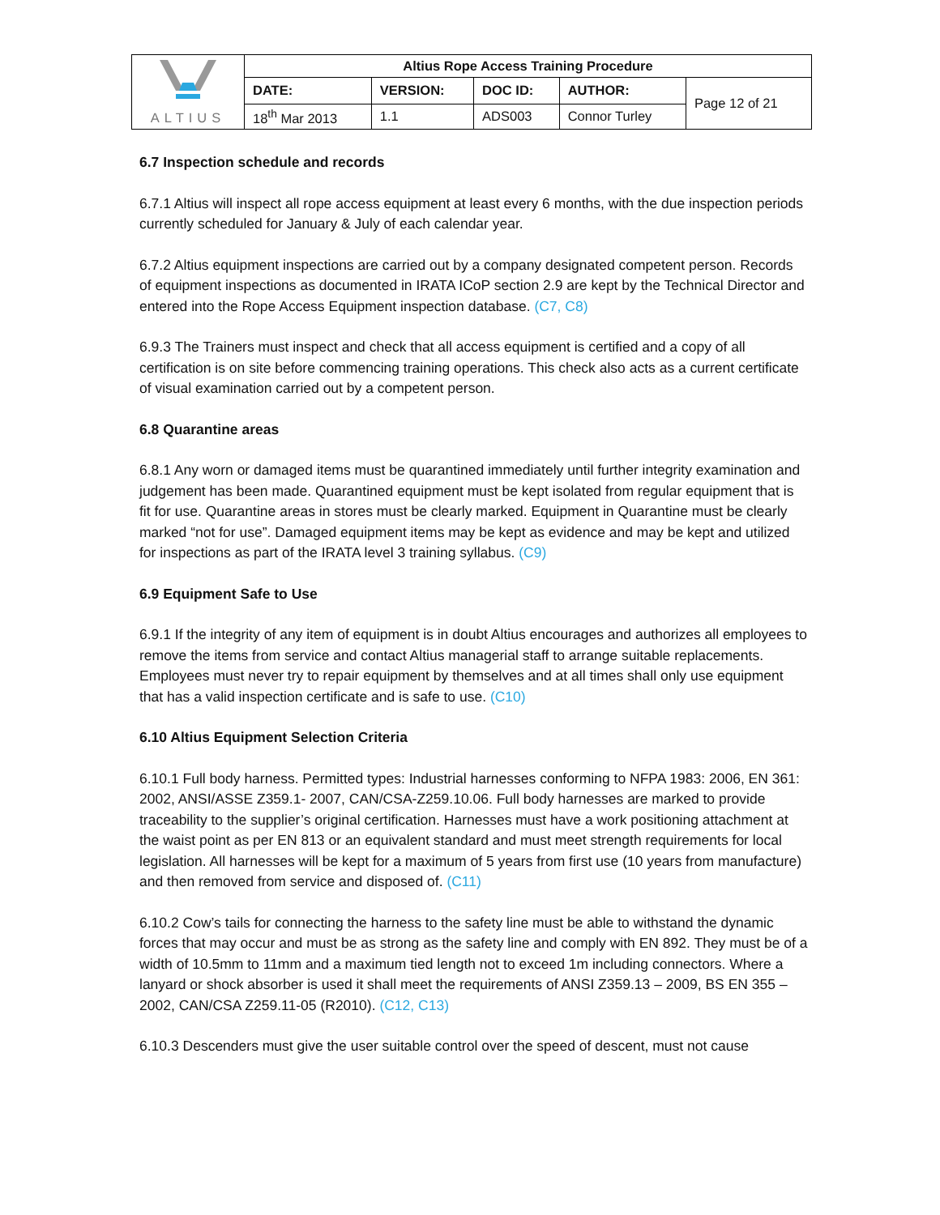| ALTIUS | Altius Rope Access Training Procedure | | | | |
| | DATE: | VERSION: | DOC ID: | AUTHOR: | Page 12 of 21 |
| | 18<sup>th</sup> Mar 2013 | 1.1 | ADS003 | Connor Turley | |
6.7 Inspection schedule and records
6.7.1 Altius will inspect all rope access equipment at least every 6 months, with the due inspection periods currently scheduled for January & July of each calendar year.
6.7.2 Altius equipment inspections are carried out by a company designated competent person. Records of equipment inspections as documented in IRATA ICoP section 2.9 are kept by the Technical Director and entered into the Rope Access Equipment inspection database. (C7, C8)
6.9.3 The Trainers must inspect and check that all access equipment is certified and a copy of all certification is on site before commencing training operations. This check also acts as a current certificate of visual examination carried out by a competent person.
6.8 Quarantine areas
6.8.1 Any worn or damaged items must be quarantined immediately until further integrity examination and judgement has been made. Quarantined equipment must be kept isolated from regular equipment that is fit for use. Quarantine areas in stores must be clearly marked. Equipment in Quarantine must be clearly marked “not for use”. Damaged equipment items may be kept as evidence and may be kept and utilized for inspections as part of the IRATA level 3 training syllabus. (C9)
6.9 Equipment Safe to Use
6.9.1 If the integrity of any item of equipment is in doubt Altius encourages and authorizes all employees to remove the items from service and contact Altius managerial staff to arrange suitable replacements. Employees must never try to repair equipment by themselves and at all times shall only use equipment that has a valid inspection certificate and is safe to use. (C10)
6.10 Altius Equipment Selection Criteria
6.10.1 Full body harness. Permitted types: Industrial harnesses conforming to NFPA 1983: 2006, EN 361: 2002, ANSI/ASSE Z359.1- 2007, CAN/CSA-Z259.10.06. Full body harnesses are marked to provide traceability to the supplier’s original certification. Harnesses must have a work positioning attachment at the waist point as per EN 813 or an equivalent standard and must meet strength requirements for local legislation. All harnesses will be kept for a maximum of 5 years from first use (10 years from manufacture) and then removed from service and disposed of. (C11)
6.10.2 Cow’s tails for connecting the harness to the safety line must be able to withstand the dynamic forces that may occur and must be as strong as the safety line and comply with EN 892. They must be of a width of 10.5mm to 11mm and a maximum tied length not to exceed 1m including connectors. Where a lanyard or shock absorber is used it shall meet the requirements of ANSI Z359.13 – 2009, BS EN 355 – 2002, CAN/CSA Z259.11-05 (R2010). (C12, C13)
6.10.3 Descenders must give the user suitable control over the speed of descent, must not cause